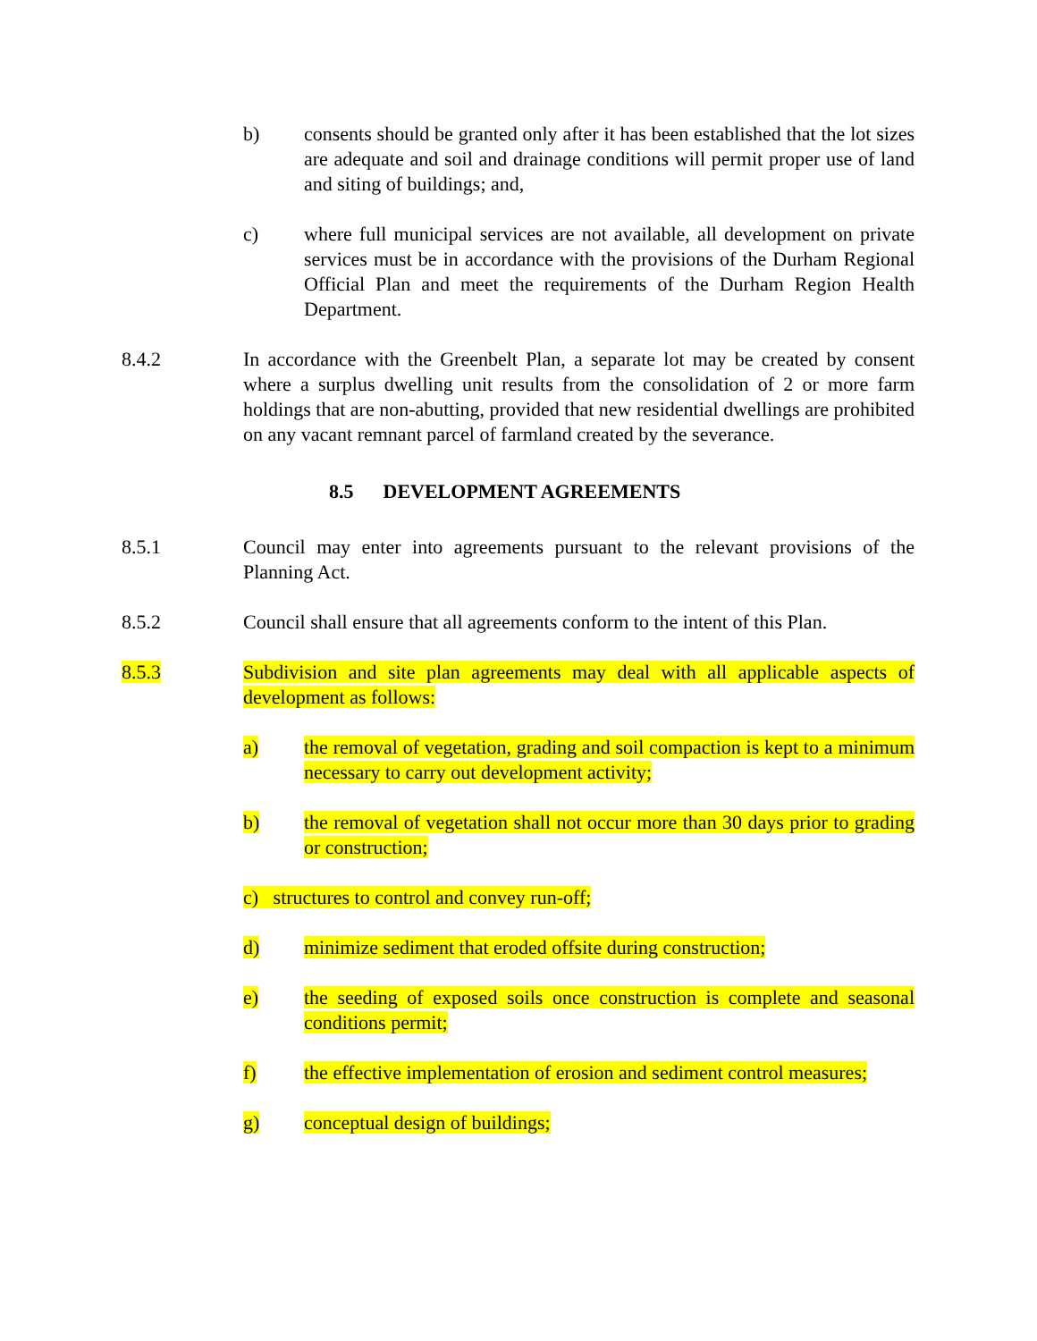b) consents should be granted only after it has been established that the lot sizes are adequate and soil and drainage conditions will permit proper use of land and siting of buildings; and,
c) where full municipal services are not available, all development on private services must be in accordance with the provisions of the Durham Regional Official Plan and meet the requirements of the Durham Region Health Department.
8.4.2 In accordance with the Greenbelt Plan, a separate lot may be created by consent where a surplus dwelling unit results from the consolidation of 2 or more farm holdings that are non-abutting, provided that new residential dwellings are prohibited on any vacant remnant parcel of farmland created by the severance.
8.5 DEVELOPMENT AGREEMENTS
8.5.1 Council may enter into agreements pursuant to the relevant provisions of the Planning Act.
8.5.2 Council shall ensure that all agreements conform to the intent of this Plan.
8.5.3 Subdivision and site plan agreements may deal with all applicable aspects of development as follows:
a) the removal of vegetation, grading and soil compaction is kept to a minimum necessary to carry out development activity;
b) the removal of vegetation shall not occur more than 30 days prior to grading or construction;
c) structures to control and convey run-off;
d) minimize sediment that eroded offsite during construction;
e) the seeding of exposed soils once construction is complete and seasonal conditions permit;
f) the effective implementation of erosion and sediment control measures;
g) conceptual design of buildings;